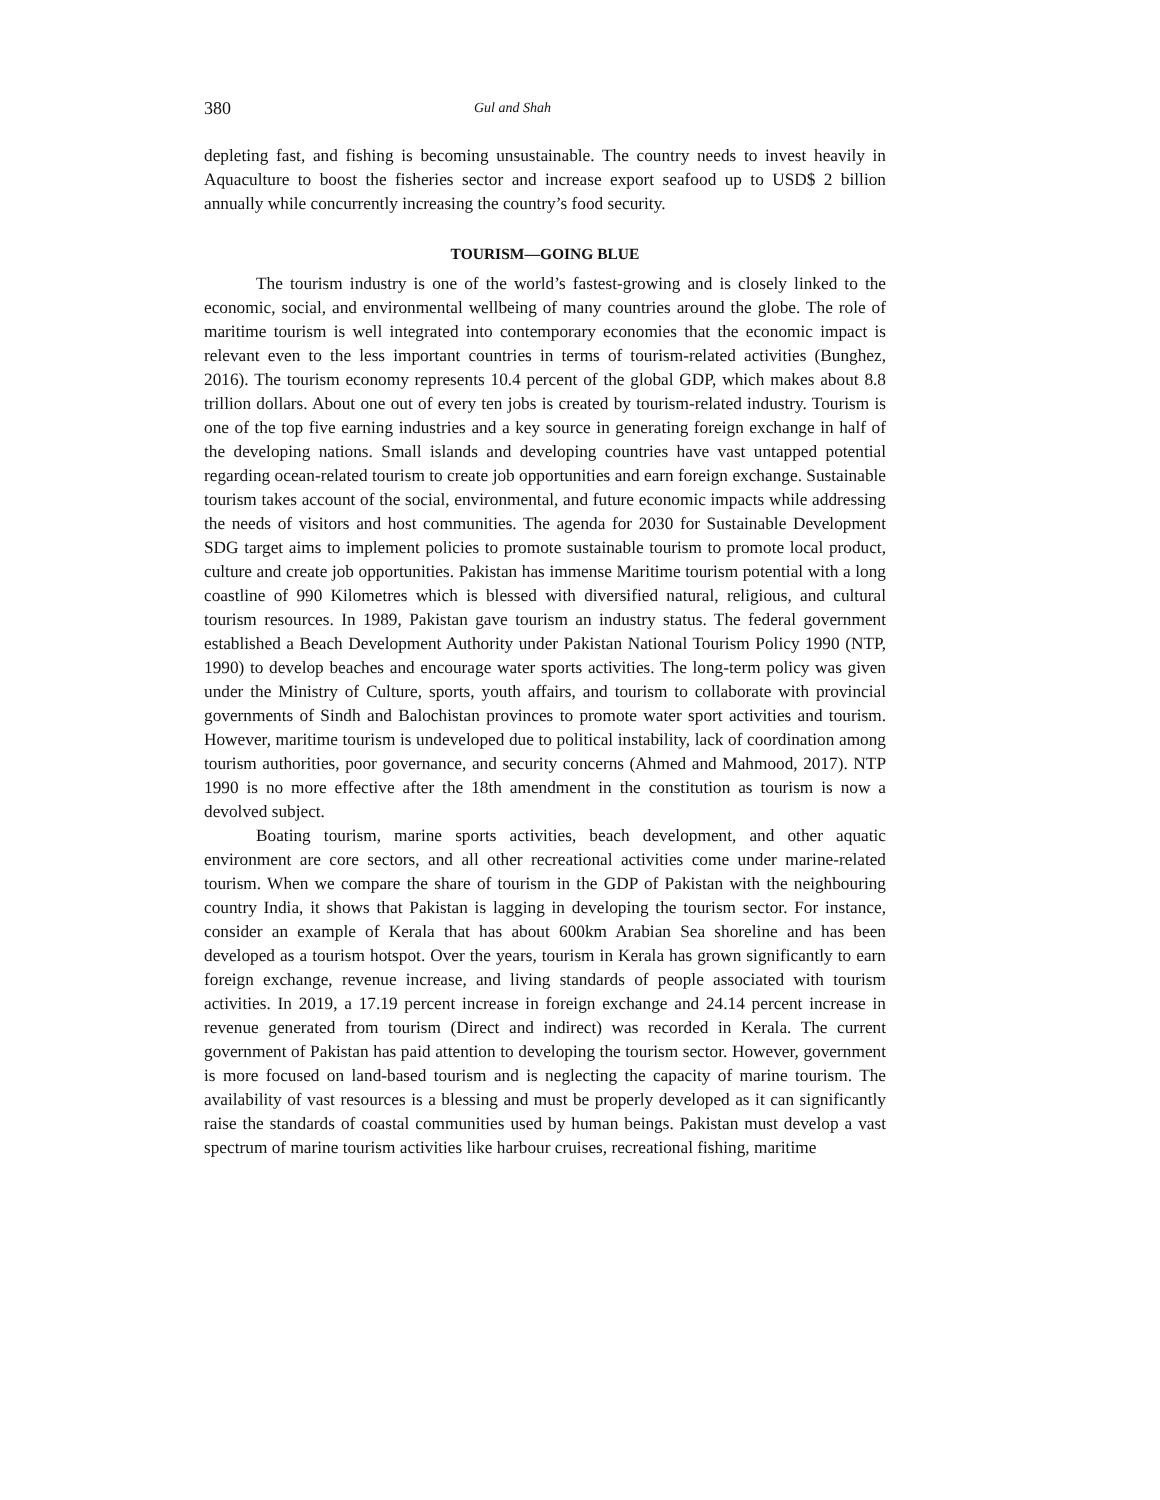380 Gul and Shah
depleting fast, and fishing is becoming unsustainable. The country needs to invest heavily in Aquaculture to boost the fisheries sector and increase export seafood up to USD$ 2 billion annually while concurrently increasing the country’s food security.
TOURISM—GOING BLUE
The tourism industry is one of the world’s fastest-growing and is closely linked to the economic, social, and environmental wellbeing of many countries around the globe. The role of maritime tourism is well integrated into contemporary economies that the economic impact is relevant even to the less important countries in terms of tourism-related activities (Bunghez, 2016). The tourism economy represents 10.4 percent of the global GDP, which makes about 8.8 trillion dollars. About one out of every ten jobs is created by tourism-related industry. Tourism is one of the top five earning industries and a key source in generating foreign exchange in half of the developing nations. Small islands and developing countries have vast untapped potential regarding ocean-related tourism to create job opportunities and earn foreign exchange. Sustainable tourism takes account of the social, environmental, and future economic impacts while addressing the needs of visitors and host communities. The agenda for 2030 for Sustainable Development SDG target aims to implement policies to promote sustainable tourism to promote local product, culture and create job opportunities. Pakistan has immense Maritime tourism potential with a long coastline of 990 Kilometres which is blessed with diversified natural, religious, and cultural tourism resources. In 1989, Pakistan gave tourism an industry status. The federal government established a Beach Development Authority under Pakistan National Tourism Policy 1990 (NTP, 1990) to develop beaches and encourage water sports activities. The long-term policy was given under the Ministry of Culture, sports, youth affairs, and tourism to collaborate with provincial governments of Sindh and Balochistan provinces to promote water sport activities and tourism. However, maritime tourism is undeveloped due to political instability, lack of coordination among tourism authorities, poor governance, and security concerns (Ahmed and Mahmood, 2017). NTP 1990 is no more effective after the 18th amendment in the constitution as tourism is now a devolved subject.
Boating tourism, marine sports activities, beach development, and other aquatic environment are core sectors, and all other recreational activities come under marine-related tourism. When we compare the share of tourism in the GDP of Pakistan with the neighbouring country India, it shows that Pakistan is lagging in developing the tourism sector. For instance, consider an example of Kerala that has about 600km Arabian Sea shoreline and has been developed as a tourism hotspot. Over the years, tourism in Kerala has grown significantly to earn foreign exchange, revenue increase, and living standards of people associated with tourism activities. In 2019, a 17.19 percent increase in foreign exchange and 24.14 percent increase in revenue generated from tourism (Direct and indirect) was recorded in Kerala. The current government of Pakistan has paid attention to developing the tourism sector. However, government is more focused on land-based tourism and is neglecting the capacity of marine tourism. The availability of vast resources is a blessing and must be properly developed as it can significantly raise the standards of coastal communities used by human beings. Pakistan must develop a vast spectrum of marine tourism activities like harbour cruises, recreational fishing, maritime